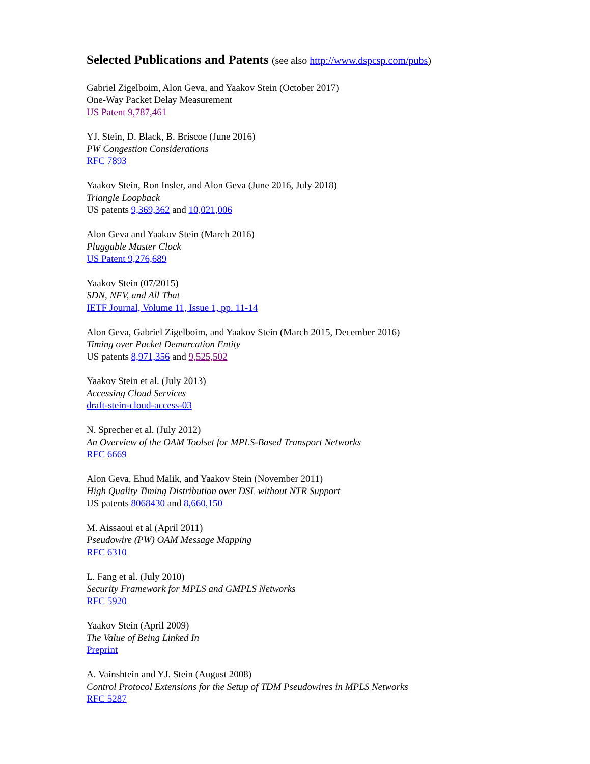Selected Publications and Patents (see also http://www.dspcsp.com/pubs)
Gabriel Zigelboim, Alon Geva, and Yaakov Stein (October 2017)
One-Way Packet Delay Measurement
US Patent 9,787,461
YJ. Stein, D. Black, B. Briscoe (June 2016)
PW Congestion Considerations
RFC 7893
Yaakov Stein, Ron Insler, and Alon Geva (June 2016, July 2018)
Triangle Loopback
US patents 9,369,362 and 10,021,006
Alon Geva and Yaakov Stein (March 2016)
Pluggable Master Clock
US Patent 9,276,689
Yaakov Stein (07/2015)
SDN, NFV, and All That
IETF Journal, Volume 11, Issue 1, pp. 11-14
Alon Geva, Gabriel Zigelboim, and Yaakov Stein (March 2015, December 2016)
Timing over Packet Demarcation Entity
US patents 8,971,356 and 9,525,502
Yaakov Stein et al. (July 2013)
Accessing Cloud Services
draft-stein-cloud-access-03
N. Sprecher et al. (July 2012)
An Overview of the OAM Toolset for MPLS-Based Transport Networks
RFC 6669
Alon Geva, Ehud Malik, and Yaakov Stein (November 2011)
High Quality Timing Distribution over DSL without NTR Support
US patents 8068430 and 8,660,150
M. Aissaoui et al (April 2011)
Pseudowire (PW) OAM Message Mapping
RFC 6310
L. Fang et al. (July 2010)
Security Framework for MPLS and GMPLS Networks
RFC 5920
Yaakov Stein (April 2009)
The Value of Being Linked In
Preprint
A. Vainshtein and YJ. Stein (August 2008)
Control Protocol Extensions for the Setup of TDM Pseudowires in MPLS Networks
RFC 5287